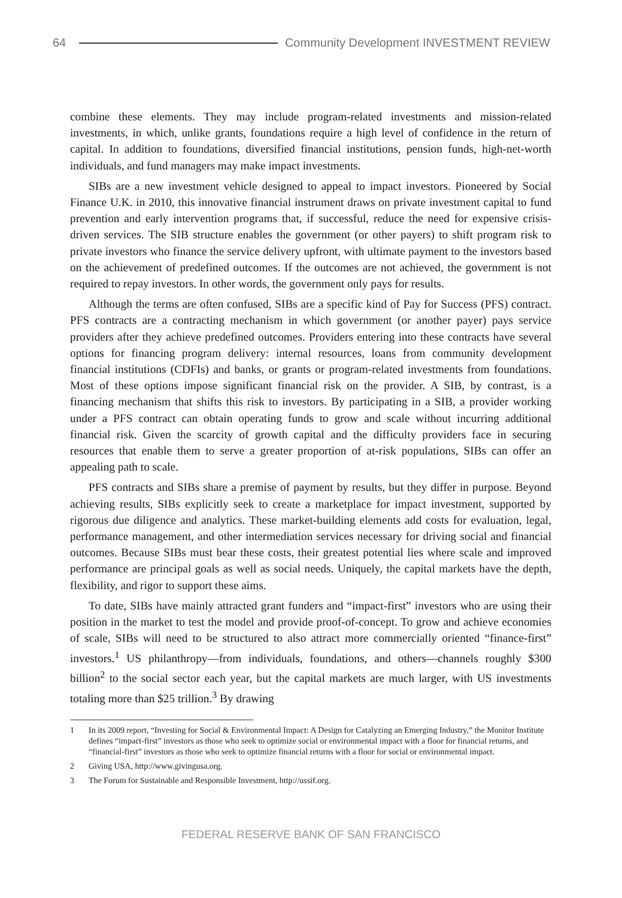64
Community Development INVESTMENT REVIEW
combine these elements. They may include program-related investments and mission-related investments, in which, unlike grants, foundations require a high level of confidence in the return of capital. In addition to foundations, diversified financial institutions, pension funds, high-net-worth individuals, and fund managers may make impact investments.
SIBs are a new investment vehicle designed to appeal to impact investors. Pioneered by Social Finance U.K. in 2010, this innovative financial instrument draws on private investment capital to fund prevention and early intervention programs that, if successful, reduce the need for expensive crisis-driven services. The SIB structure enables the government (or other payers) to shift program risk to private investors who finance the service delivery upfront, with ultimate payment to the investors based on the achievement of predefined outcomes. If the outcomes are not achieved, the government is not required to repay investors. In other words, the government only pays for results.
Although the terms are often confused, SIBs are a specific kind of Pay for Success (PFS) contract. PFS contracts are a contracting mechanism in which government (or another payer) pays service providers after they achieve predefined outcomes. Providers entering into these contracts have several options for financing program delivery: internal resources, loans from community development financial institutions (CDFIs) and banks, or grants or program-related investments from foundations. Most of these options impose significant financial risk on the provider. A SIB, by contrast, is a financing mechanism that shifts this risk to investors. By participating in a SIB, a provider working under a PFS contract can obtain operating funds to grow and scale without incurring additional financial risk. Given the scarcity of growth capital and the difficulty providers face in securing resources that enable them to serve a greater proportion of at-risk populations, SIBs can offer an appealing path to scale.
PFS contracts and SIBs share a premise of payment by results, but they differ in purpose. Beyond achieving results, SIBs explicitly seek to create a marketplace for impact investment, supported by rigorous due diligence and analytics. These market-building elements add costs for evaluation, legal, performance management, and other intermediation services necessary for driving social and financial outcomes. Because SIBs must bear these costs, their greatest potential lies where scale and improved performance are principal goals as well as social needs. Uniquely, the capital markets have the depth, flexibility, and rigor to support these aims.
To date, SIBs have mainly attracted grant funders and “impact-first” investors who are using their position in the market to test the model and provide proof-of-concept. To grow and achieve economies of scale, SIBs will need to be structured to also attract more commercially oriented “finance-first” investors.<sup>1</sup> US philanthropy—from individuals, foundations, and others—channels roughly $300 billion<sup>2</sup> to the social sector each year, but the capital markets are much larger, with US investments totaling more than $25 trillion.<sup>3</sup> By drawing
1 In its 2009 report, “Investing for Social & Environmental Impact: A Design for Catalyzing an Emerging Industry,” the Monitor Institute defines “impact-first” investors as those who seek to optimize social or environmental impact with a floor for financial returns, and “financial-first” investors as those who seek to optimize financial returns with a floor for social or environmental impact.
2 Giving USA, http://www.givingusa.org.
3 The Forum for Sustainable and Responsible Investment, http://ussif.org.
FEDERAL RESERVE BANK OF SAN FRANCISCO